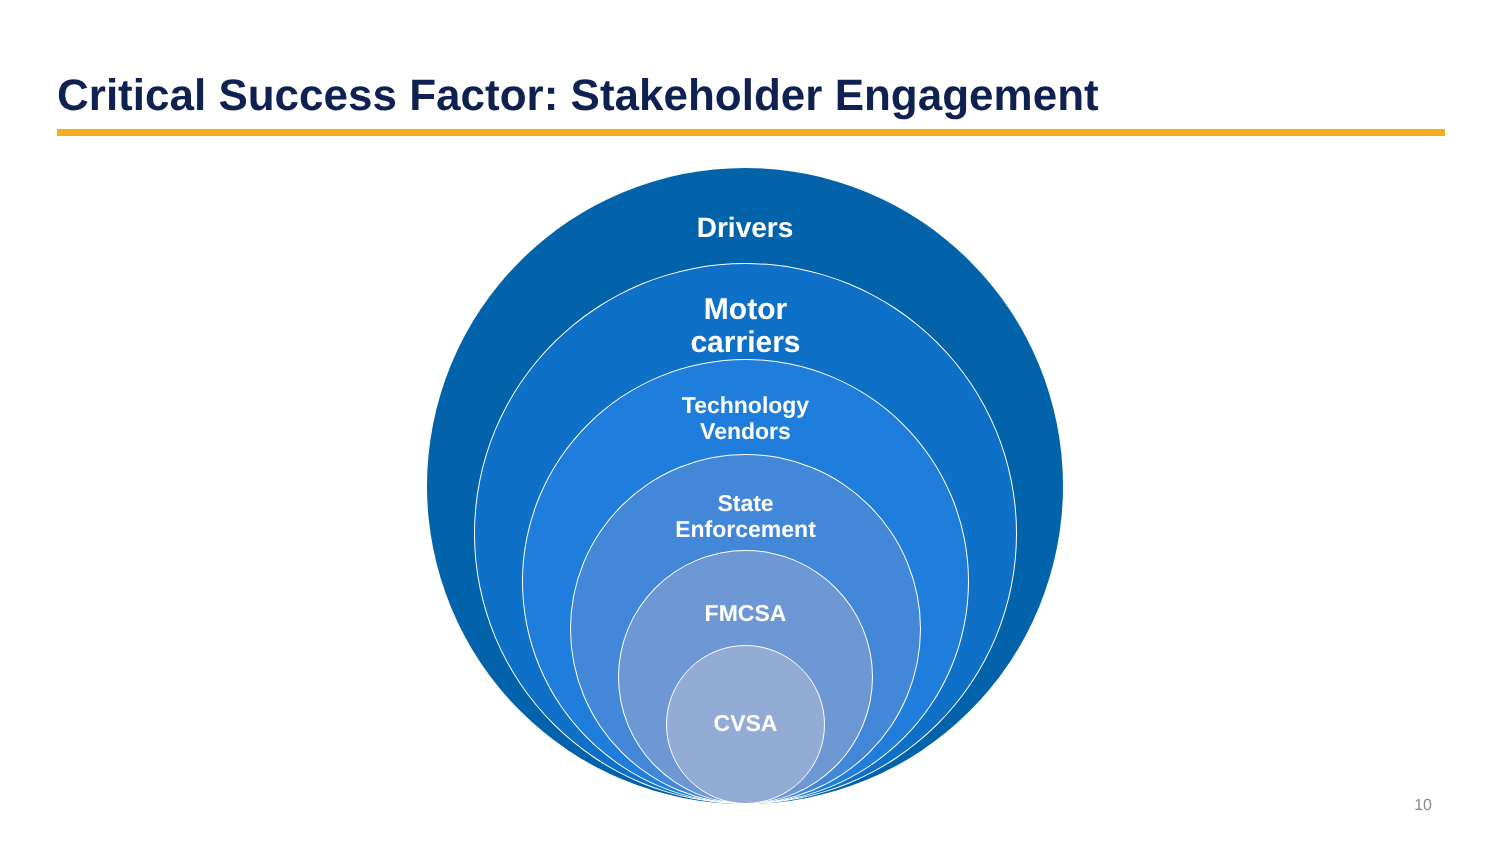Critical Success Factor: Stakeholder Engagement
Drivers
Motor
carriers
Technology
Vendors
State
Enforcement
FMCSA
CVSA
10